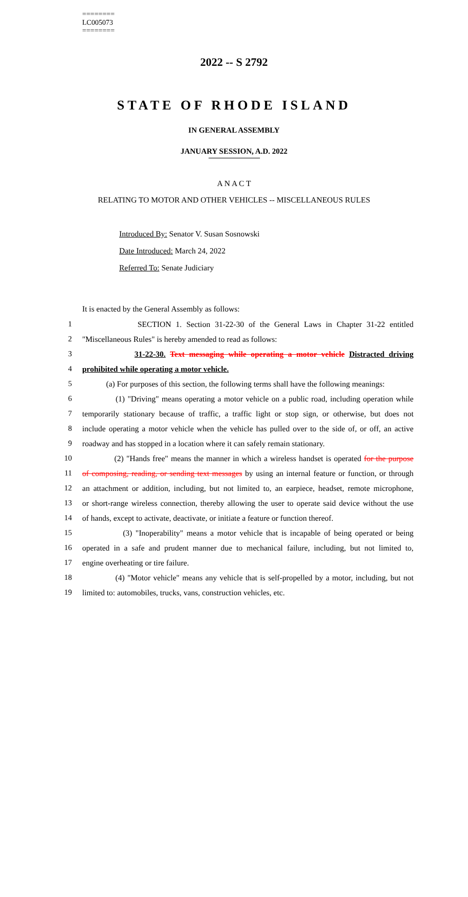========
LC005073
========
2022 -- S 2792
STATE OF RHODE ISLAND
IN GENERAL ASSEMBLY
JANUARY SESSION, A.D. 2022
A N A C T
RELATING TO MOTOR AND OTHER VEHICLES -- MISCELLANEOUS RULES
Introduced By: Senator V. Susan Sosnowski
Date Introduced: March 24, 2022
Referred To: Senate Judiciary
It is enacted by the General Assembly as follows:
1 SECTION 1. Section 31-22-30 of the General Laws in Chapter 31-22 entitled
2 "Miscellaneous Rules" is hereby amended to read as follows:
3 31-22-30. Text messaging while operating a motor vehicle Distracted driving
4 prohibited while operating a motor vehicle.
5 (a) For purposes of this section, the following terms shall have the following meanings:
6 (1) "Driving" means operating a motor vehicle on a public road, including operation while
7 temporarily stationary because of traffic, a traffic light or stop sign, or otherwise, but does not
8 include operating a motor vehicle when the vehicle has pulled over to the side of, or off, an active
9 roadway and has stopped in a location where it can safely remain stationary.
10 (2) "Hands free" means the manner in which a wireless handset is operated for the purpose
11 of composing, reading, or sending text messages by using an internal feature or function, or through
12 an attachment or addition, including, but not limited to, an earpiece, headset, remote microphone,
13 or short-range wireless connection, thereby allowing the user to operate said device without the use
14 of hands, except to activate, deactivate, or initiate a feature or function thereof.
15 (3) "Inoperability" means a motor vehicle that is incapable of being operated or being
16 operated in a safe and prudent manner due to mechanical failure, including, but not limited to,
17 engine overheating or tire failure.
18 (4) "Motor vehicle" means any vehicle that is self-propelled by a motor, including, but not
19 limited to: automobiles, trucks, vans, construction vehicles, etc.